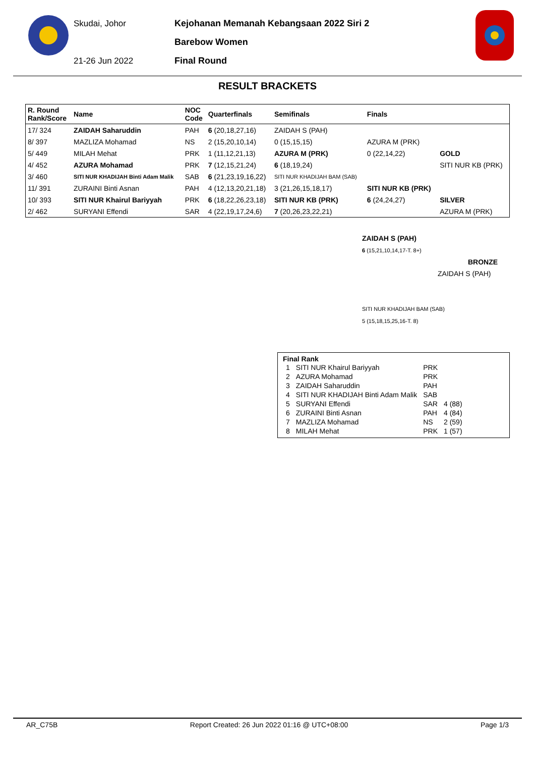Skudai, Johor
21-26 Jun 2022
Kejohanan Memanah Kebangsaan 2022 Siri 2
Barebow Women
Final Round
RESULT BRACKETS
| R. Round Rank/Score | Name | NOC Code | Quarterfinals | Semifinals | Finals | |
| --- | --- | --- | --- | --- | --- | --- |
| 17/ 324 | ZAIDAH Saharuddin | PAH | 6 (20,18,27,16) | ZAIDAH S (PAH) | | |
| 8/ 397 | MAZLIZA Mohamad | NS | 2 (15,20,10,14) | 0 (15,15,15) | AZURA M (PRK) | |
| 5/ 449 | MILAH Mehat | PRK | 1 (11,12,21,13) | AZURA M (PRK) | 0 (22,14,22) | GOLD |
| 4/ 452 | AZURA Mohamad | PRK | 7 (12,15,21,24) | 6 (18,19,24) | | SITI NUR KB (PRK) |
| 3/ 460 | SITI NUR KHADIJAH Binti Adam Malik | SAB | 6 (21,23,19,16,22) | SITI NUR KHADIJAH BAM (SAB) | | |
| 11/ 391 | ZURAINI Binti Asnan | PAH | 4 (12,13,20,21,18) | 3 (21,26,15,18,17) | SITI NUR KB (PRK) | |
| 10/ 393 | SITI NUR Khairul Bariyyah | PRK | 6 (18,22,26,23,18) | SITI NUR KB (PRK) | 6 (24,24,27) | SILVER |
| 2/ 462 | SURYANI Effendi | SAR | 4 (22,19,17,24,6) | 7 (20,26,23,22,21) | | AZURA M (PRK) |
ZAIDAH S (PAH)
6 (15,21,10,14,17-T. 8+)
BRONZE
ZAIDAH S (PAH)
SITI NUR KHADIJAH BAM (SAB)
5 (15,18,15,25,16-T. 8)
Final Rank
| 1 | SITI NUR Khairul Bariyyah | PRK | |
| 2 | AZURA Mohamad | PRK | |
| 3 | ZAIDAH Saharuddin | PAH | |
| 4 | SITI NUR KHADIJAH Binti Adam Malik | SAB | |
| 5 | SURYANI Effendi | SAR | 4 (88) |
| 6 | ZURAINI Binti Asnan | PAH | 4 (84) |
| 7 | MAZLIZA Mohamad | NS | 2 (59) |
| 8 | MILAH Mehat | PRK | 1 (57) |
AR_C75B Report Created: 26 Jun 2022 01:16 @ UTC+08:00 Page 1/3